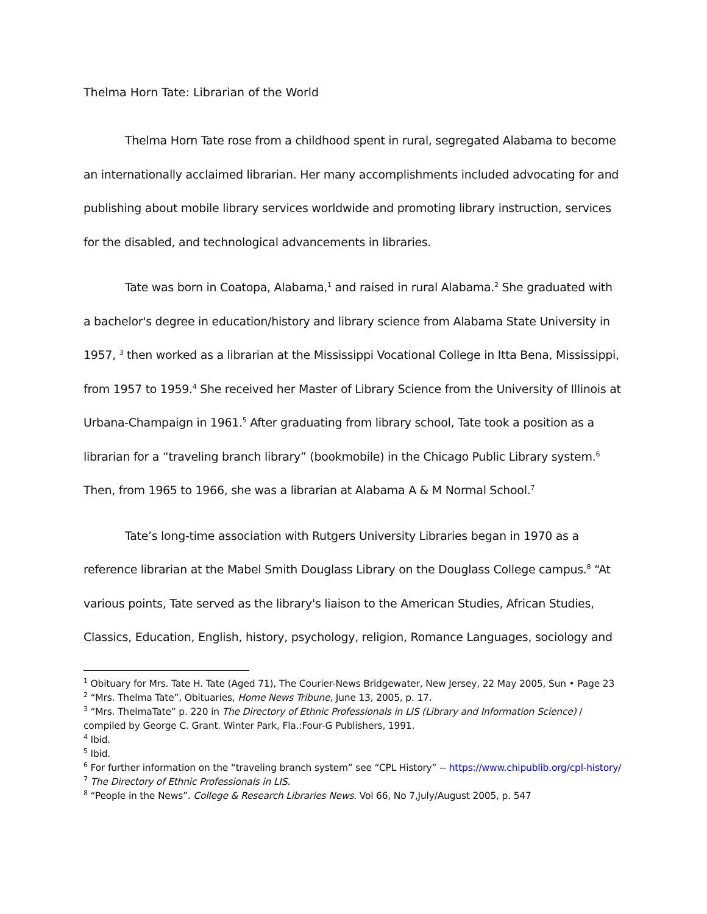Thelma Horn Tate: Librarian of the World
Thelma Horn Tate rose from a childhood spent in rural, segregated Alabama to become an internationally acclaimed librarian. Her many accomplishments included advocating for and publishing about mobile library services worldwide and promoting library instruction, services for the disabled, and technological advancements in libraries.
Tate was born in Coatopa, Alabama,<sup>1</sup> and raised in rural Alabama.<sup>2</sup> She graduated with a bachelor's degree in education/history and library science from Alabama State University in 1957, <sup>3</sup> then worked as a librarian at the Mississippi Vocational College in Itta Bena, Mississippi, from 1957 to 1959.<sup>4</sup> She received her Master of Library Science from the University of Illinois at Urbana-Champaign in 1961.<sup>5</sup> After graduating from library school, Tate took a position as a librarian for a “traveling branch library” (bookmobile) in the Chicago Public Library system.<sup>6</sup> Then, from 1965 to 1966, she was a librarian at Alabama A & M Normal School.<sup>7</sup>
Tate’s long-time association with Rutgers University Libraries began in 1970 as a reference librarian at the Mabel Smith Douglass Library on the Douglass College campus.<sup>8</sup> “At various points, Tate served as the library's liaison to the American Studies, African Studies, Classics, Education, English, history, psychology, religion, Romance Languages, sociology and
<sup>1</sup> Obituary for Mrs. Tate H. Tate (Aged 71), The Courier-News Bridgewater, New Jersey, 22 May 2005, Sun • Page 23
<sup>2</sup> “Mrs. Thelma Tate”, Obituaries, Home News Tribune, June 13, 2005, p. 17.
<sup>3</sup> “Mrs. ThelmaTate” p. 220 in The Directory of Ethnic Professionals in LIS (Library and Information Science) / compiled by George C. Grant. Winter Park, Fla.:Four-G Publishers, 1991.
<sup>4</sup> Ibid.
<sup>5</sup> Ibid.
<sup>6</sup> For further information on the “traveling branch system” see “CPL History” -- https://www.chipublib.org/cpl-history/
<sup>7</sup> The Directory of Ethnic Professionals in LIS.
<sup>8</sup> “People in the News”. College & Research Libraries News. Vol 66, No 7,July/August 2005, p. 547